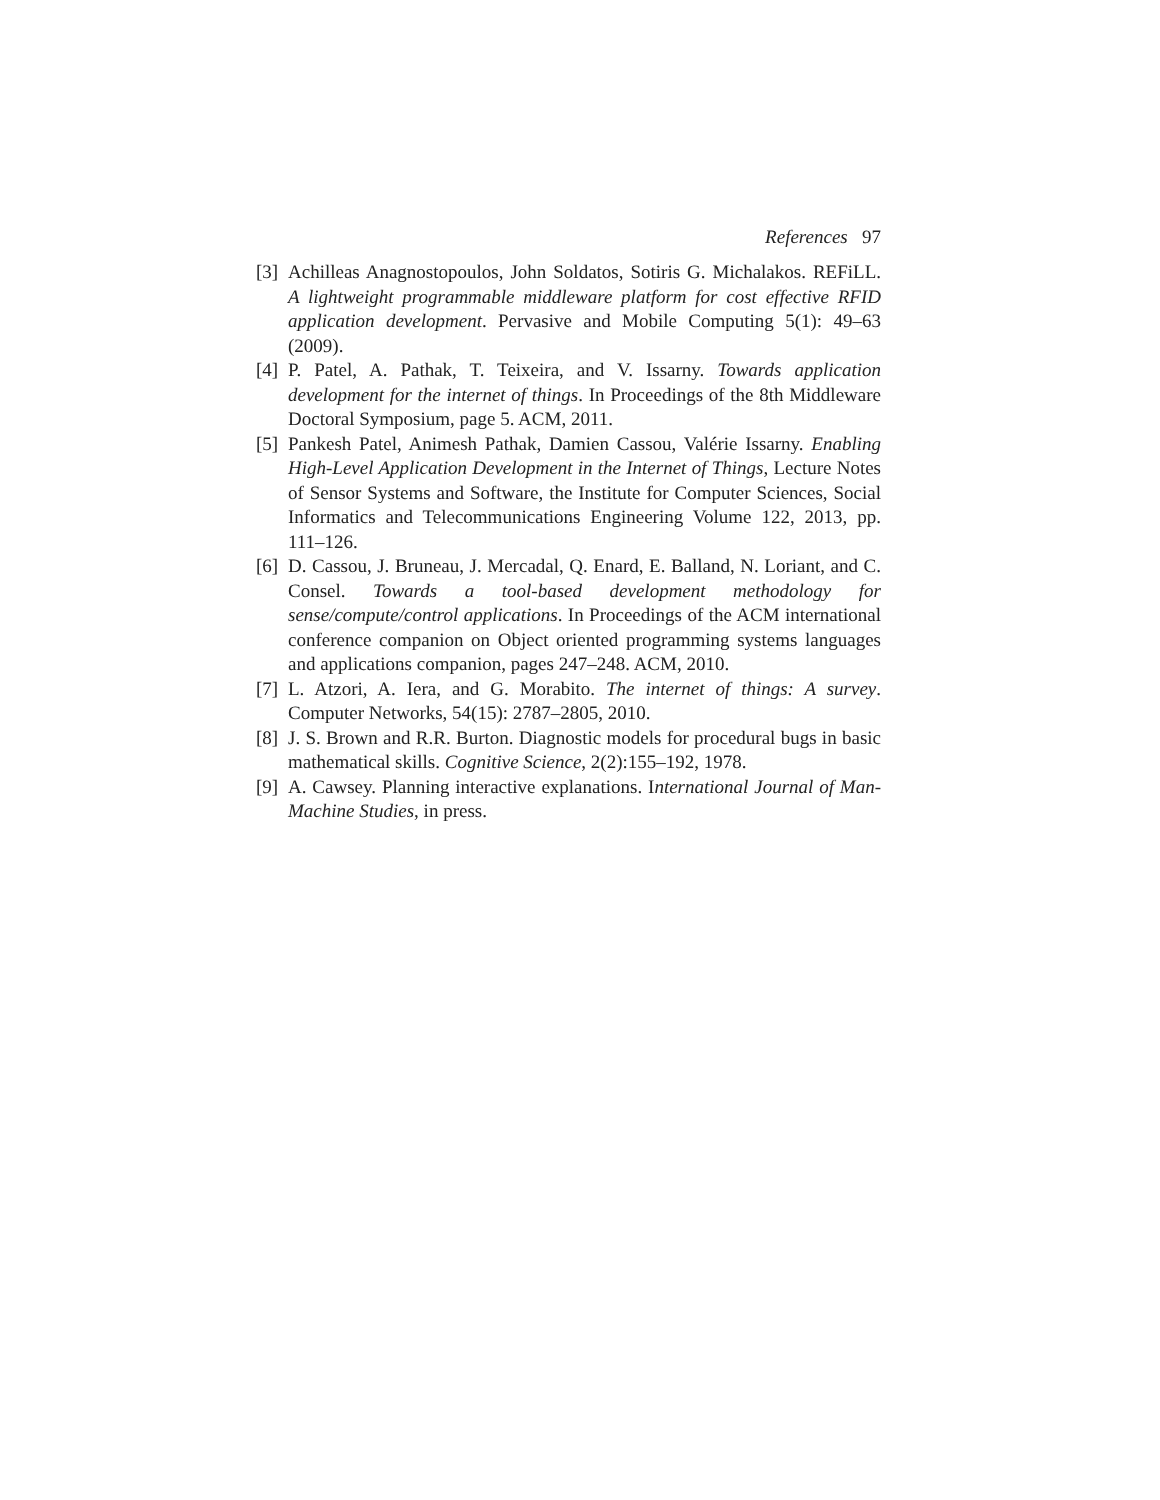References 97
[3] Achilleas Anagnostopoulos, John Soldatos, Sotiris G. Michalakos. REFiLL. A lightweight programmable middleware platform for cost effective RFID application development. Pervasive and Mobile Computing 5(1): 49–63 (2009).
[4] P. Patel, A. Pathak, T. Teixeira, and V. Issarny. Towards application development for the internet of things. In Proceedings of the 8th Middleware Doctoral Symposium, page 5. ACM, 2011.
[5] Pankesh Patel, Animesh Pathak, Damien Cassou, Valérie Issarny. Enabling High-Level Application Development in the Internet of Things, Lecture Notes of Sensor Systems and Software, the Institute for Computer Sciences, Social Informatics and Telecommunications Engineering Volume 122, 2013, pp. 111–126.
[6] D. Cassou, J. Bruneau, J. Mercadal, Q. Enard, E. Balland, N. Loriant, and C. Consel. Towards a tool-based development methodology for sense/compute/control applications. In Proceedings of the ACM international conference companion on Object oriented programming systems languages and applications companion, pages 247–248. ACM, 2010.
[7] L. Atzori, A. Iera, and G. Morabito. The internet of things: A survey. Computer Networks, 54(15): 2787–2805, 2010.
[8] J. S. Brown and R.R. Burton. Diagnostic models for procedural bugs in basic mathematical skills. Cognitive Science, 2(2):155–192, 1978.
[9] A. Cawsey. Planning interactive explanations. International Journal of Man-Machine Studies, in press.